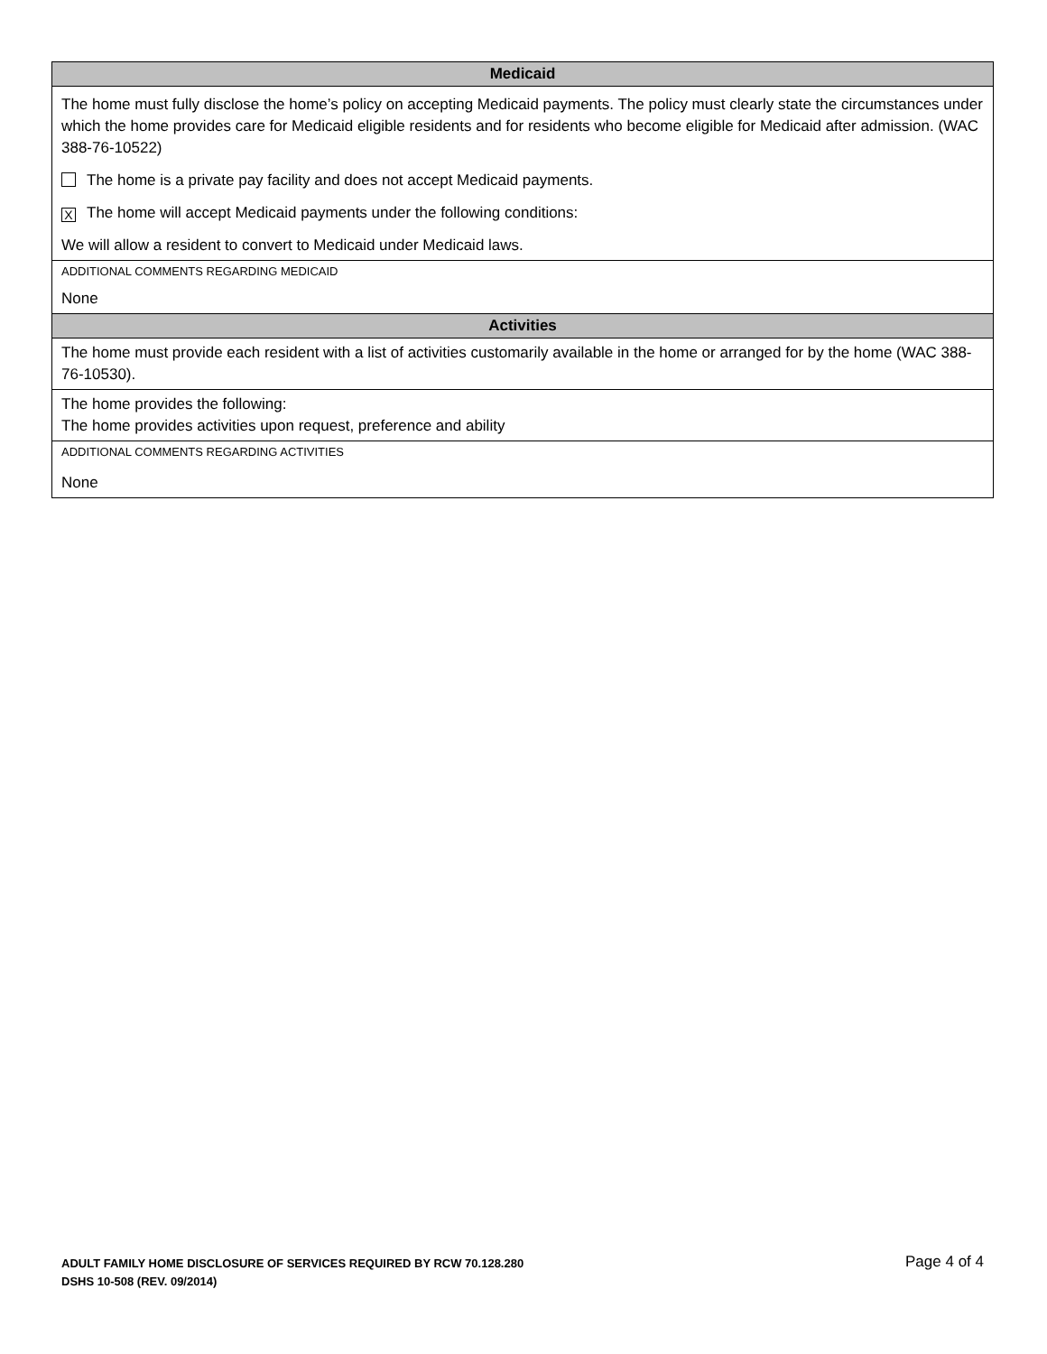Medicaid
The home must fully disclose the home’s policy on accepting Medicaid payments. The policy must clearly state the circumstances under which the home provides care for Medicaid eligible residents and for residents who become eligible for Medicaid after admission. (WAC 388-76-10522)
The home is a private pay facility and does not accept Medicaid payments.
X The home will accept Medicaid payments under the following conditions:
We will allow a resident to convert to Medicaid under Medicaid laws.
ADDITIONAL COMMENTS REGARDING MEDICAID
None
Activities
The home must provide each resident with a list of activities customarily available in the home or arranged for by the home (WAC 388-76-10530).
The home provides the following:
The home provides activities upon request, preference and ability
ADDITIONAL COMMENTS REGARDING ACTIVITIES
None
Page 4 of 4 ADULT FAMILY HOME DISCLOSURE OF SERVICES REQUIRED BY RCW 70.128.280
DSHS 10-508 (REV. 09/2014)